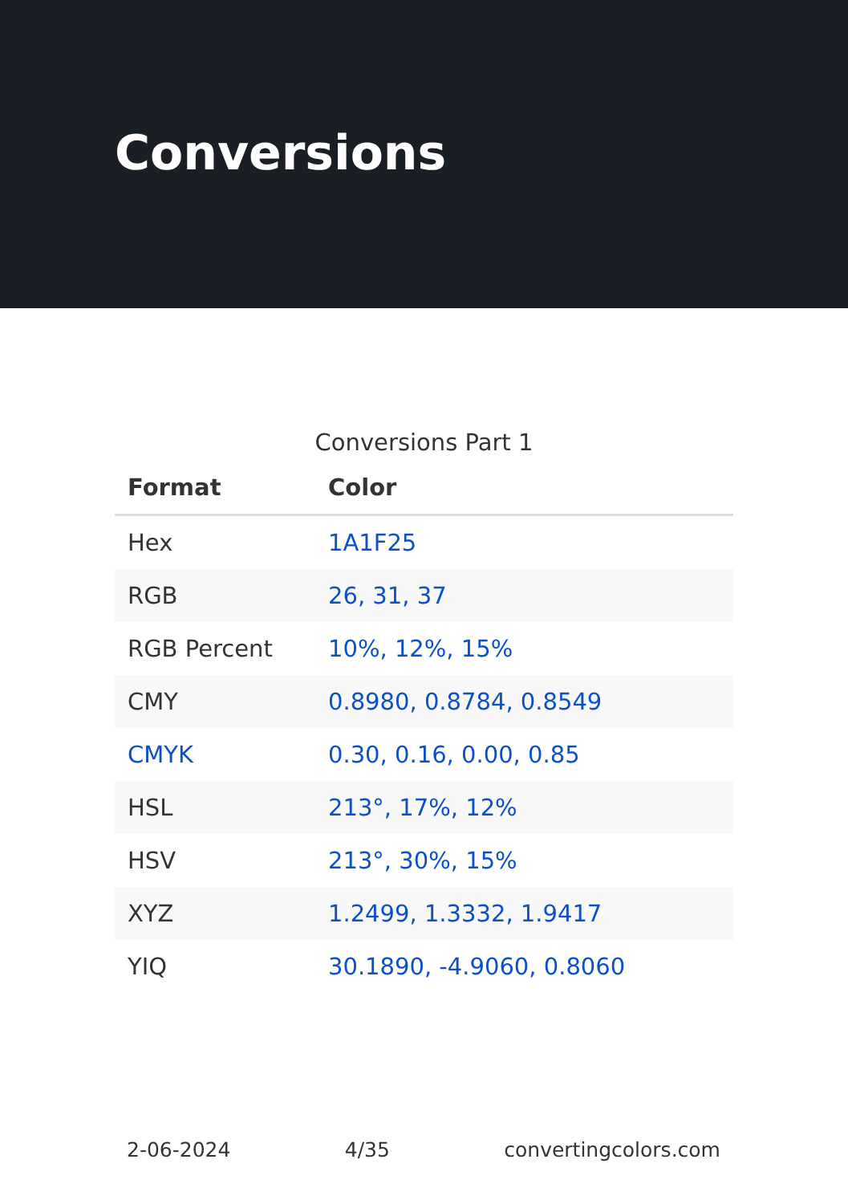Conversions
Conversions Part 1
| Format | Color |
| --- | --- |
| Hex | 1A1F25 |
| RGB | 26, 31, 37 |
| RGB Percent | 10%, 12%, 15% |
| CMY | 0.8980, 0.8784, 0.8549 |
| CMYK | 0.30, 0.16, 0.00, 0.85 |
| HSL | 213°, 17%, 12% |
| HSV | 213°, 30%, 15% |
| XYZ | 1.2499, 1.3332, 1.9417 |
| YIQ | 30.1890, -4.9060, 0.8060 |
2-06-2024 4/35 convertingcolors.com